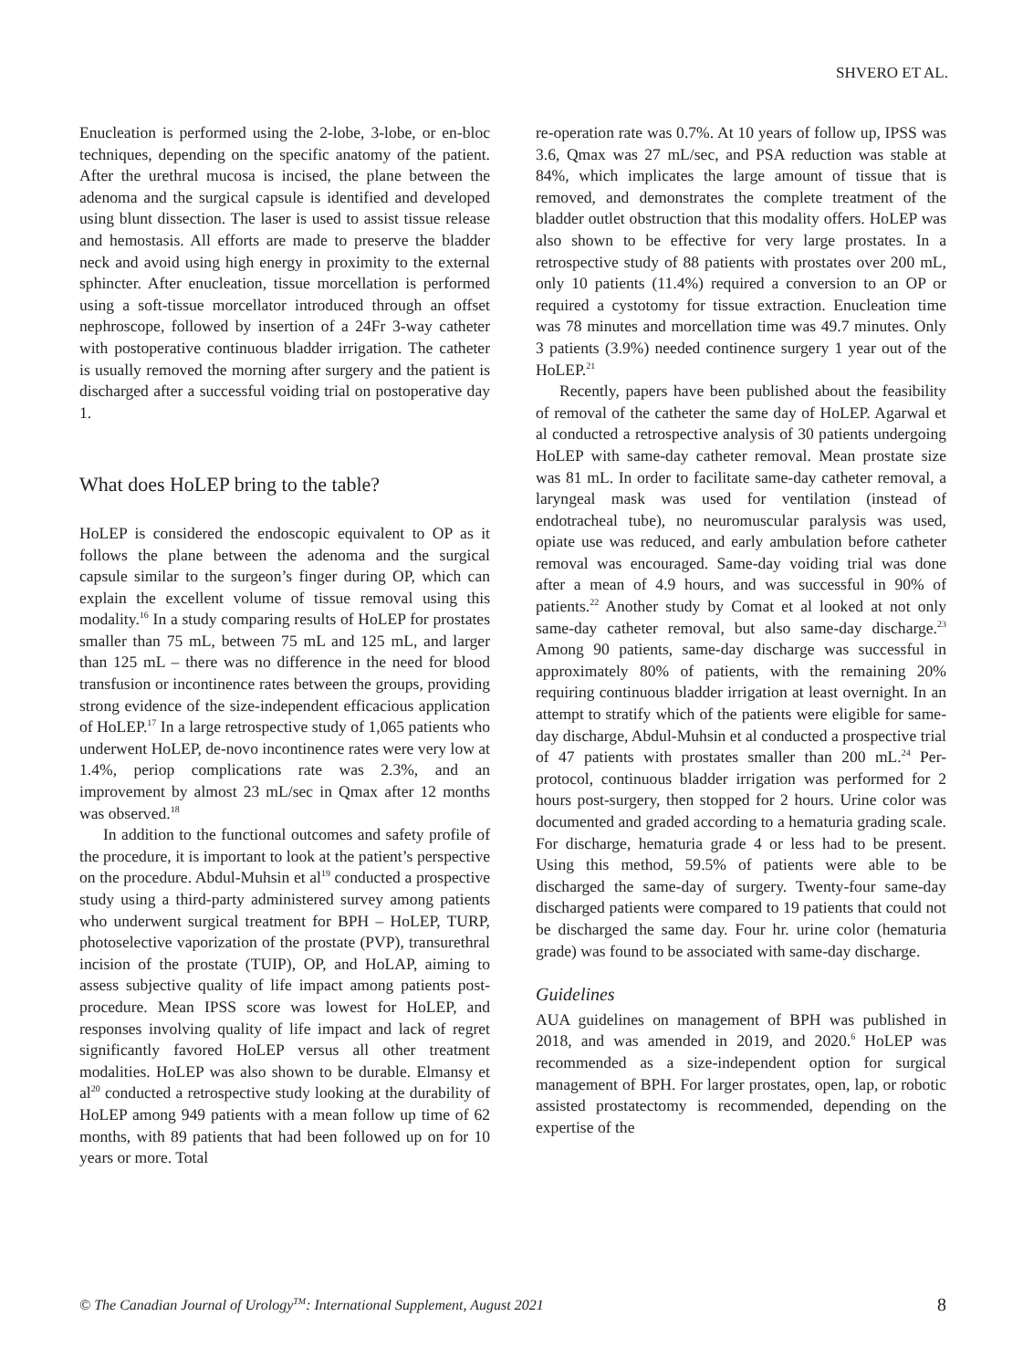SHVERO ET AL.
Enucleation is performed using the 2-lobe, 3-lobe, or en-bloc techniques, depending on the specific anatomy of the patient. After the urethral mucosa is incised, the plane between the adenoma and the surgical capsule is identified and developed using blunt dissection. The laser is used to assist tissue release and hemostasis. All efforts are made to preserve the bladder neck and avoid using high energy in proximity to the external sphincter. After enucleation, tissue morcellation is performed using a soft-tissue morcellator introduced through an offset nephroscope, followed by insertion of a 24Fr 3-way catheter with postoperative continuous bladder irrigation. The catheter is usually removed the morning after surgery and the patient is discharged after a successful voiding trial on postoperative day 1.
What does HoLEP bring to the table?
HoLEP is considered the endoscopic equivalent to OP as it follows the plane between the adenoma and the surgical capsule similar to the surgeon’s finger during OP, which can explain the excellent volume of tissue removal using this modality.<sup>16</sup> In a study comparing results of HoLEP for prostates smaller than 75 mL, between 75 mL and 125 mL, and larger than 125 mL – there was no difference in the need for blood transfusion or incontinence rates between the groups, providing strong evidence of the size-independent efficacious application of HoLEP.<sup>17</sup> In a large retrospective study of 1,065 patients who underwent HoLEP, de-novo incontinence rates were very low at 1.4%, periop complications rate was 2.3%, and an improvement by almost 23 mL/sec in Qmax after 12 months was observed.<sup>18</sup>
In addition to the functional outcomes and safety profile of the procedure, it is important to look at the patient’s perspective on the procedure. Abdul-Muhsin et al<sup>19</sup> conducted a prospective study using a third-party administered survey among patients who underwent surgical treatment for BPH – HoLEP, TURP, photoselective vaporization of the prostate (PVP), transurethral incision of the prostate (TUIP), OP, and HoLAP, aiming to assess subjective quality of life impact among patients post-procedure. Mean IPSS score was lowest for HoLEP, and responses involving quality of life impact and lack of regret significantly favored HoLEP versus all other treatment modalities. HoLEP was also shown to be durable. Elmansy et al<sup>20</sup> conducted a retrospective study looking at the durability of HoLEP among 949 patients with a mean follow up time of 62 months, with 89 patients that had been followed up on for 10 years or more. Total
re-operation rate was 0.7%. At 10 years of follow up, IPSS was 3.6, Qmax was 27 mL/sec, and PSA reduction was stable at 84%, which implicates the large amount of tissue that is removed, and demonstrates the complete treatment of the bladder outlet obstruction that this modality offers. HoLEP was also shown to be effective for very large prostates. In a retrospective study of 88 patients with prostates over 200 mL, only 10 patients (11.4%) required a conversion to an OP or required a cystotomy for tissue extraction. Enucleation time was 78 minutes and morcellation time was 49.7 minutes. Only 3 patients (3.9%) needed continence surgery 1 year out of the HoLEP.<sup>21</sup>
Recently, papers have been published about the feasibility of removal of the catheter the same day of HoLEP. Agarwal et al conducted a retrospective analysis of 30 patients undergoing HoLEP with same-day catheter removal. Mean prostate size was 81 mL. In order to facilitate same-day catheter removal, a laryngeal mask was used for ventilation (instead of endotracheal tube), no neuromuscular paralysis was used, opiate use was reduced, and early ambulation before catheter removal was encouraged. Same-day voiding trial was done after a mean of 4.9 hours, and was successful in 90% of patients.<sup>22</sup> Another study by Comat et al looked at not only same-day catheter removal, but also same-day discharge.<sup>23</sup> Among 90 patients, same-day discharge was successful in approximately 80% of patients, with the remaining 20% requiring continuous bladder irrigation at least overnight. In an attempt to stratify which of the patients were eligible for same-day discharge, Abdul-Muhsin et al conducted a prospective trial of 47 patients with prostates smaller than 200 mL.<sup>24</sup> Per-protocol, continuous bladder irrigation was performed for 2 hours post-surgery, then stopped for 2 hours. Urine color was documented and graded according to a hematuria grading scale. For discharge, hematuria grade 4 or less had to be present. Using this method, 59.5% of patients were able to be discharged the same-day of surgery. Twenty-four same-day discharged patients were compared to 19 patients that could not be discharged the same day. Four hr. urine color (hematuria grade) was found to be associated with same-day discharge.
Guidelines
AUA guidelines on management of BPH was published in 2018, and was amended in 2019, and 2020.<sup>6</sup> HoLEP was recommended as a size-independent option for surgical management of BPH. For larger prostates, open, lap, or robotic assisted prostatectomy is recommended, depending on the expertise of the
© The Canadian Journal of Urology<sup>TM</sup>: International Supplement, August 2021 8